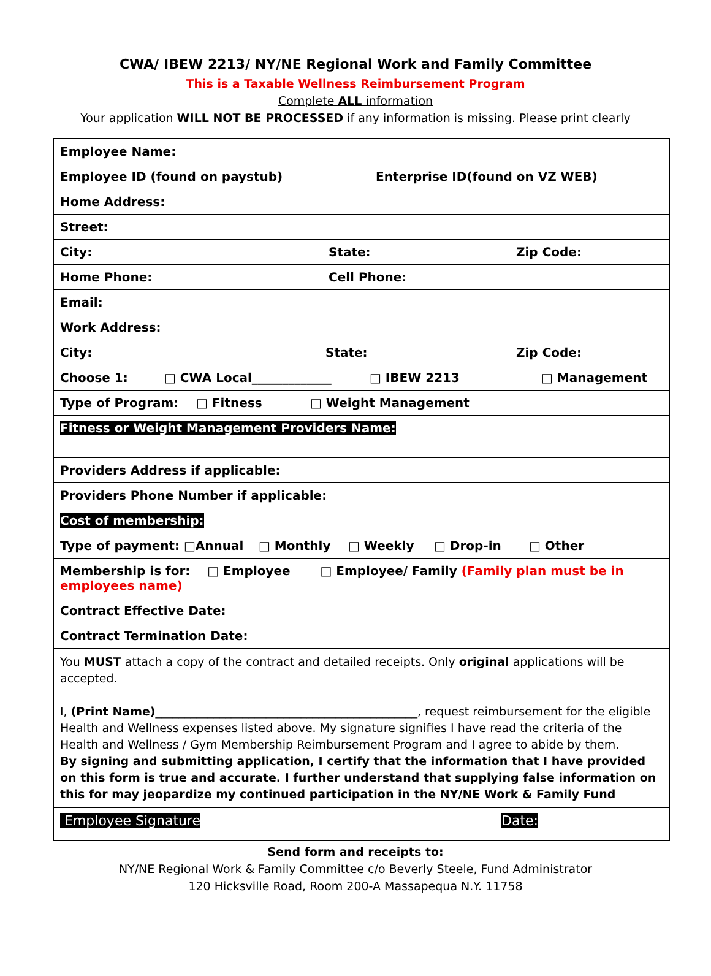CWA/ IBEW 2213/ NY/NE Regional Work and Family Committee
This is a Taxable Wellness Reimbursement Program
Complete ALL information
Your application WILL NOT BE PROCESSED if any information is missing. Please print clearly
| Employee Name: |
| Employee ID (found on paystub) Enterprise ID(found on VZ WEB) |
| Home Address: |
| Street: |
| City: State: Zip Code: |
| Home Phone: Cell Phone: |
| Email: |
| Work Address: |
| City: State: Zip Code: |
| Choose 1: □ CWA Local_____________ □ IBEW 2213 □ Management |
| Type of Program: □ Fitness □ Weight Management |
| Fitness or Weight Management Providers Name: |
| Providers Address if applicable: |
| Providers Phone Number if applicable: |
| Cost of membership: |
| Type of payment: □Annual □ Monthly □ Weekly □ Drop-in □ Other |
| Membership is for: □ Employee □ Employee/ Family (Family plan must be in employees name) |
| Contract Effective Date: |
| Contract Termination Date: |
| You MUST attach a copy of the contract and detailed receipts. Only original applications will be accepted. I, (Print Name) _____________________________________________, request reimbursement for the eligible Health and Wellness expenses listed above. My signature signifies I have read the criteria of the Health and Wellness / Gym Membership Reimbursement Program and I agree to abide by them. By signing and submitting application, I certify that the information that I have provided on this form is true and accurate. I further understand that supplying false information on this for may jeopardize my continued participation in the NY/NE Work & Family Fund |
| Employee Signature Date: |
Send form and receipts to:
NY/NE Regional Work & Family Committee c/o Beverly Steele, Fund Administrator
120 Hicksville Road, Room 200-A Massapequa N.Y. 11758